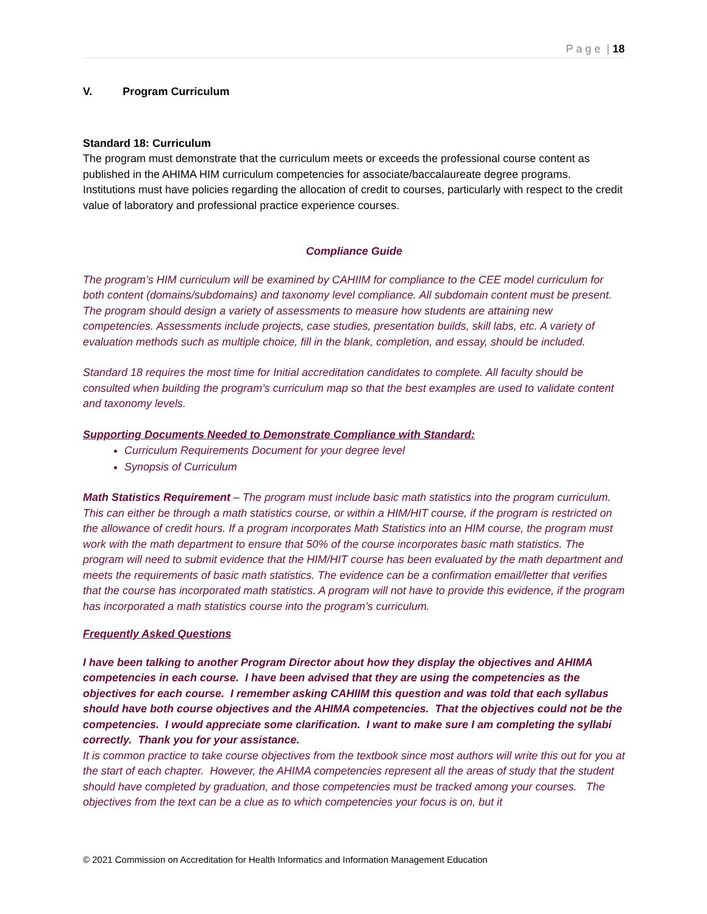P a g e | 18
V. Program Curriculum
Standard 18: Curriculum
The program must demonstrate that the curriculum meets or exceeds the professional course content as published in the AHIMA HIM curriculum competencies for associate/baccalaureate degree programs. Institutions must have policies regarding the allocation of credit to courses, particularly with respect to the credit value of laboratory and professional practice experience courses.
Compliance Guide
The program’s HIM curriculum will be examined by CAHIIM for compliance to the CEE model curriculum for both content (domains/subdomains) and taxonomy level compliance. All subdomain content must be present. The program should design a variety of assessments to measure how students are attaining new competencies. Assessments include projects, case studies, presentation builds, skill labs, etc. A variety of evaluation methods such as multiple choice, fill in the blank, completion, and essay, should be included.
Standard 18 requires the most time for Initial accreditation candidates to complete. All faculty should be consulted when building the program’s curriculum map so that the best examples are used to validate content and taxonomy levels.
Supporting Documents Needed to Demonstrate Compliance with Standard:
Curriculum Requirements Document for your degree level
Synopsis of Curriculum
Math Statistics Requirement – The program must include basic math statistics into the program curriculum. This can either be through a math statistics course, or within a HIM/HIT course, if the program is restricted on the allowance of credit hours. If a program incorporates Math Statistics into an HIM course, the program must work with the math department to ensure that 50% of the course incorporates basic math statistics. The program will need to submit evidence that the HIM/HIT course has been evaluated by the math department and meets the requirements of basic math statistics. The evidence can be a confirmation email/letter that verifies that the course has incorporated math statistics. A program will not have to provide this evidence, if the program has incorporated a math statistics course into the program’s curriculum.
Frequently Asked Questions
I have been talking to another Program Director about how they display the objectives and AHIMA competencies in each course. I have been advised that they are using the competencies as the objectives for each course. I remember asking CAHIIM this question and was told that each syllabus should have both course objectives and the AHIMA competencies. That the objectives could not be the competencies. I would appreciate some clarification. I want to make sure I am completing the syllabi correctly. Thank you for your assistance.
It is common practice to take course objectives from the textbook since most authors will write this out for you at the start of each chapter. However, the AHIMA competencies represent all the areas of study that the student should have completed by graduation, and those competencies must be tracked among your courses. The objectives from the text can be a clue as to which competencies your focus is on, but it
© 2021 Commission on Accreditation for Health Informatics and Information Management Education